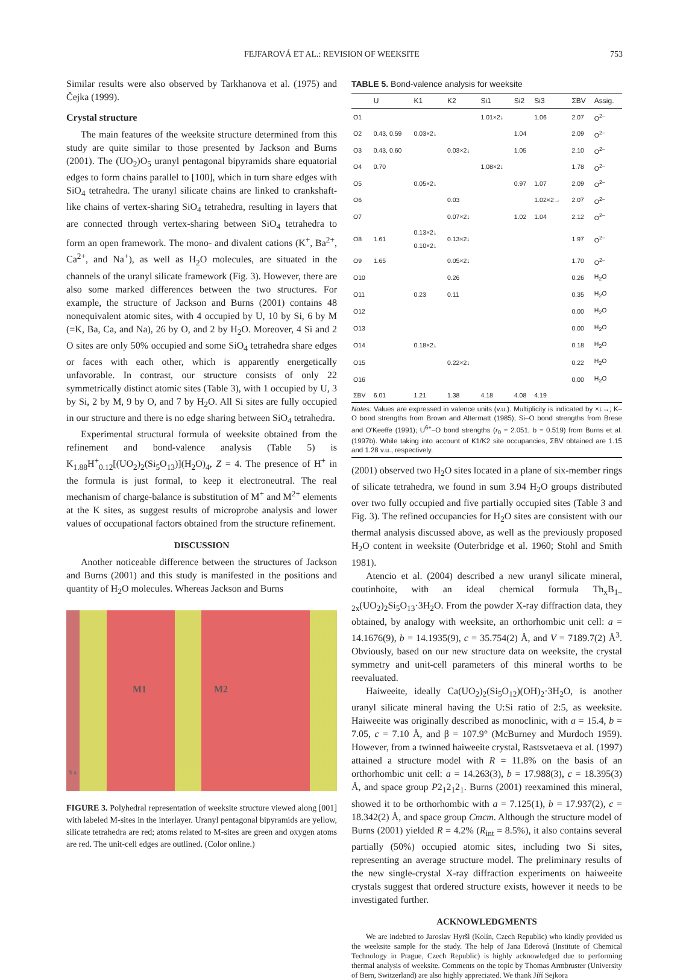FEJFAROVÁ ET AL.: REVISION OF WEEKSITE 753
Similar results were also observed by Tarkhanova et al. (1975) and Čejka (1999).
Crystal structure
The main features of the weeksite structure determined from this study are quite similar to those presented by Jackson and Burns (2001). The (UO<sub>2</sub>)O<sub>5</sub> uranyl pentagonal bipyramids share equatorial edges to form chains parallel to [100], which in turn share edges with SiO<sub>4</sub> tetrahedra. The uranyl silicate chains are linked to crankshaft-like chains of vertex-sharing SiO<sub>4</sub> tetrahedra, resulting in layers that are connected through vertex-sharing between SiO<sub>4</sub> tetrahedra to form an open framework. The mono- and divalent cations (K<sup>+</sup>, Ba<sup>2+</sup>, Ca<sup>2+</sup>, and Na<sup>+</sup>), as well as H<sub>2</sub>O molecules, are situated in the channels of the uranyl silicate framework (Fig. 3). However, there are also some marked differences between the two structures. For example, the structure of Jackson and Burns (2001) contains 48 nonequivalent atomic sites, with 4 occupied by U, 10 by Si, 6 by M (=K, Ba, Ca, and Na), 26 by O, and 2 by H<sub>2</sub>O. Moreover, 4 Si and 2 O sites are only 50% occupied and some SiO<sub>4</sub> tetrahedra share edges or faces with each other, which is apparently energetically unfavorable. In contrast, our structure consists of only 22 symmetrically distinct atomic sites (Table 3), with 1 occupied by U, 3 by Si, 2 by M, 9 by O, and 7 by H<sub>2</sub>O. All Si sites are fully occupied in our structure and there is no edge sharing between SiO<sub>4</sub> tetrahedra.
Experimental structural formula of weeksite obtained from the refinement and bond-valence analysis (Table 5) is K<sub>1.88</sub>H<sup>+</sup><sub>0.12</sub>[(UO<sub>2</sub>)<sub>2</sub>(Si<sub>5</sub>O<sub>13</sub>)](H<sub>2</sub>O)<sub>4</sub>, Z = 4. The presence of H<sup>+</sup> in the formula is just formal, to keep it electroneutral. The real mechanism of charge-balance is substitution of M<sup>+</sup> and M<sup>2+</sup> elements at the K sites, as suggest results of microprobe analysis and lower values of occupational factors obtained from the structure refinement.
DISCUSSION
Another noticeable difference between the structures of Jackson and Burns (2001) and this study is manifested in the positions and quantity of H<sub>2</sub>O molecules. Whereas Jackson and Burns
M1 M2
b a
FIGURE 3. Polyhedral representation of weeksite structure viewed along [001] with labeled M-sites in the interlayer. Uranyl pentagonal bipyramids are yellow, silicate tetrahedra are red; atoms related to M-sites are green and oxygen atoms are red. The unit-cell edges are outlined. (Color online.)
TABLE 5. Bond-valence analysis for weeksite
| | U | K1 | K2 | Si1 | Si2 | Si3 | ΣBV | Assig. |
| --- | --- | --- | --- | --- | --- | --- | --- | --- |
| O1 | | | | 1.01×2↓ | | 1.06 | 2.07 | O<sup>2–</sup> |
| O2 | 0.43, 0.59 | 0.03×2↓ | | | 1.04 | | 2.09 | O<sup>2–</sup> |
| O3 | 0.43, 0.60 | | 0.03×2↓ | | 1.05 | | 2.10 | O<sup>2–</sup> |
| O4 | 0.70 | | | 1.08×2↓ | | | 1.78 | O<sup>2–</sup> |
| O5 | | 0.05×2↓ | | | 0.97 | 1.07 | 2.09 | O<sup>2–</sup> |
| O6 | | | 0.03 | | | 1.02×2→ | 2.07 | O<sup>2–</sup> |
| O7 | | | 0.07×2↓ | | 1.02 | 1.04 | 2.12 | O<sup>2–</sup> |
| O8 | 1.61 | 0.13×2↓ 0.10×2↓ | 0.13×2↓ | | | | 1.97 | O<sup>2–</sup> |
| O9 | 1.65 | | 0.05×2↓ | | | | 1.70 | O<sup>2–</sup> |
| O10 | | | 0.26 | | | | 0.26 | H<sub>2</sub>O |
| O11 | | 0.23 | 0.11 | | | | 0.35 | H<sub>2</sub>O |
| O12 | | | | | | | 0.00 | H<sub>2</sub>O |
| O13 | | | | | | | 0.00 | H<sub>2</sub>O |
| O14 | | 0.18×2↓ | | | | | 0.18 | H<sub>2</sub>O |
| O15 | | | 0.22×2↓ | | | | 0.22 | H<sub>2</sub>O |
| O16 | | | | | | | 0.00 | H<sub>2</sub>O |
| ΣBV | 6.01 | 1.21 | 1.38 | 4.18 | 4.08 | 4.19 | | |
Notes: Values are expressed in valence units (v.u.). Multiplicity is indicated by ×↓→; K–O bond strengths from Brown and Altermatt (1985); Si–O bond strengths from Brese and O'Keeffe (1991); U<sup>6+</sup>–O bond strengths (r<sub>0</sub> = 2.051, b = 0.519) from Burns et al. (1997b). While taking into account of K1/K2 site occupancies, ΣBV obtained are 1.15 and 1.28 v.u., respectively.
(2001) observed two H<sub>2</sub>O sites located in a plane of six-member rings of silicate tetrahedra, we found in sum 3.94 H<sub>2</sub>O groups distributed over two fully occupied and five partially occupied sites (Table 3 and Fig. 3). The refined occupancies for H<sub>2</sub>O sites are consistent with our thermal analysis discussed above, as well as the previously proposed H<sub>2</sub>O content in weeksite (Outerbridge et al. 1960; Stohl and Smith 1981).
Atencio et al. (2004) described a new uranyl silicate mineral, coutinhoite, with an ideal chemical formula Th<sub>x</sub>B<sub>1–2x</sub>(UO<sub>2</sub>)<sub>2</sub>Si<sub>5</sub>O<sub>13</sub>·3H<sub>2</sub>O. From the powder X-ray diffraction data, they obtained, by analogy with weeksite, an orthorhombic unit cell: a = 14.1676(9), b = 14.1935(9), c = 35.754(2) Å, and V = 7189.7(2) Å<sup>3</sup>. Obviously, based on our new structure data on weeksite, the crystal symmetry and unit-cell parameters of this mineral worths to be reevaluated.
Haiweeite, ideally Ca(UO<sub>2</sub>)<sub>2</sub>(Si<sub>5</sub>O<sub>12</sub>)(OH)<sub>2</sub>·3H<sub>2</sub>O, is another uranyl silicate mineral having the U:Si ratio of 2:5, as weeksite. Haiweeite was originally described as monoclinic, with a = 15.4, b = 7.05, c = 7.10 Å, and β = 107.9° (McBurney and Murdoch 1959). However, from a twinned haiweeite crystal, Rastsvetaeva et al. (1997) attained a structure model with R = 11.8% on the basis of an orthorhombic unit cell: a = 14.263(3), b = 17.988(3), c = 18.395(3) Å, and space group P2<sub>1</sub>2<sub>1</sub>2<sub>1</sub>. Burns (2001) reexamined this mineral, showed it to be orthorhombic with a = 7.125(1), b = 17.937(2), c = 18.342(2) Å, and space group Cmcm. Although the structure model of Burns (2001) yielded R = 4.2% (R<sub>int</sub> = 8.5%), it also contains several partially (50%) occupied atomic sites, including two Si sites, representing an average structure model. The preliminary results of the new single-crystal X-ray diffraction experiments on haiweeite crystals suggest that ordered structure exists, however it needs to be investigated further.
ACKNOWLEDGMENTS
We are indebted to Jaroslav Hyršl (Kolín, Czech Republic) who kindly provided us the weeksite sample for the study. The help of Jana Ederová (Institute of Chemical Technology in Prague, Czech Republic) is highly acknowledged due to performing thermal analysis of weeksite. Comments on the topic by Thomas Armbruster (University of Bern, Switzerland) are also highly appreciated. We thank Jiří Sejkora